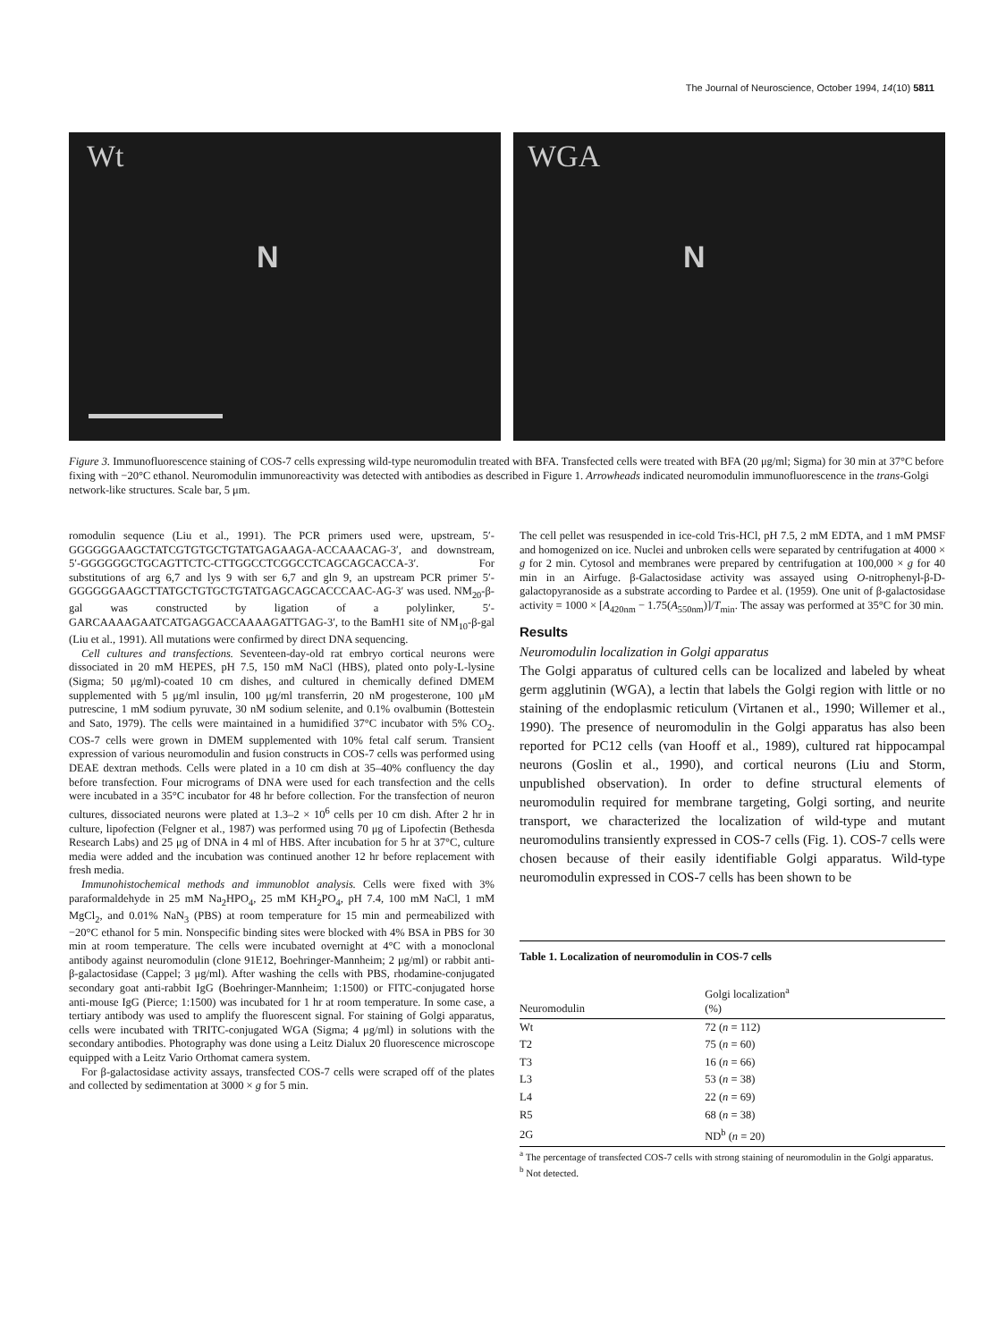The Journal of Neuroscience, October 1994, 14(10) 5811
Wt
N
WGA
N
Figure 3. Immunofluorescence staining of COS-7 cells expressing wild-type neuromodulin treated with BFA. Transfected cells were treated with BFA (20 μg/ml; Sigma) for 30 min at 37°C before fixing with −20°C ethanol. Neuromodulin immunoreactivity was detected with antibodies as described in Figure 1. Arrowheads indicated neuromodulin immunofluorescence in the trans-Golgi network-like structures. Scale bar, 5 μm.
romodulin sequence (Liu et al., 1991). The PCR primers used were, upstream, 5′-GGGGGGAAGCTATCGTGTGCTGTATGAGAAGA-ACCAAACAG-3′, and downstream, 5′-GGGGGGCTGCAGTTCTC-CTTGGCCTCGGCCTCAGCAGCACCA-3′. For substitutions of arg 6,7 and lys 9 with ser 6,7 and gln 9, an upstream PCR primer 5′-GGGGGGAAGCTTATGCTGTGCTGTATGAGCAGCACCCAAC-AG-3′ was used. NM<sub>20</sub>-β-gal was constructed by ligation of a polylinker, 5′-GARCAAAAGAATCATGAGGACCAAAAGATTGAG-3′, to the BamH1 site of NM<sub>10</sub>-β-gal (Liu et al., 1991). All mutations were confirmed by direct DNA sequencing.
Cell cultures and transfections. Seventeen-day-old rat embryo cortical neurons were dissociated in 20 mM HEPES, pH 7.5, 150 mM NaCl (HBS), plated onto poly-L-lysine (Sigma; 50 μg/ml)-coated 10 cm dishes, and cultured in chemically defined DMEM supplemented with 5 μg/ml insulin, 100 μg/ml transferrin, 20 nM progesterone, 100 μM putrescine, 1 mM sodium pyruvate, 30 nM sodium selenite, and 0.1% ovalbumin (Bottestein and Sato, 1979). The cells were maintained in a humidified 37°C incubator with 5% CO<sub>2</sub>. COS-7 cells were grown in DMEM supplemented with 10% fetal calf serum. Transient expression of various neuromodulin and fusion constructs in COS-7 cells was performed using DEAE dextran methods. Cells were plated in a 10 cm dish at 35–40% confluency the day before transfection. Four micrograms of DNA were used for each transfection and the cells were incubated in a 35°C incubator for 48 hr before collection. For the transfection of neuron cultures, dissociated neurons were plated at 1.3–2 × 10<sup>6</sup> cells per 10 cm dish. After 2 hr in culture, lipofection (Felgner et al., 1987) was performed using 70 μg of Lipofectin (Bethesda Research Labs) and 25 μg of DNA in 4 ml of HBS. After incubation for 5 hr at 37°C, culture media were added and the incubation was continued another 12 hr before replacement with fresh media.
Immunohistochemical methods and immunoblot analysis. Cells were fixed with 3% paraformaldehyde in 25 mM Na<sub>2</sub>HPO<sub>4</sub>, 25 mM KH<sub>2</sub>PO<sub>4</sub>, pH 7.4, 100 mM NaCl, 1 mM MgCl<sub>2</sub>, and 0.01% NaN<sub>3</sub> (PBS) at room temperature for 15 min and permeabilized with −20°C ethanol for 5 min. Nonspecific binding sites were blocked with 4% BSA in PBS for 30 min at room temperature. The cells were incubated overnight at 4°C with a monoclonal antibody against neuromodulin (clone 91E12, Boehringer-Mannheim; 2 μg/ml) or rabbit anti-β-galactosidase (Cappel; 3 μg/ml). After washing the cells with PBS, rhodamine-conjugated secondary goat anti-rabbit IgG (Boehringer-Mannheim; 1:1500) or FITC-conjugated horse anti-mouse IgG (Pierce; 1:1500) was incubated for 1 hr at room temperature. In some case, a tertiary antibody was used to amplify the fluorescent signal. For staining of Golgi apparatus, cells were incubated with TRITC-conjugated WGA (Sigma; 4 μg/ml) in solutions with the secondary antibodies. Photography was done using a Leitz Dialux 20 fluorescence microscope equipped with a Leitz Vario Orthomat camera system.
For β-galactosidase activity assays, transfected COS-7 cells were scraped off of the plates and collected by sedimentation at 3000 × g for 5 min.
The cell pellet was resuspended in ice-cold Tris-HCl, pH 7.5, 2 mM EDTA, and 1 mM PMSF and homogenized on ice. Nuclei and unbroken cells were separated by centrifugation at 4000 × g for 2 min. Cytosol and membranes were prepared by centrifugation at 100,000 × g for 40 min in an Airfuge. β-Galactosidase activity was assayed using O-nitrophenyl-β-D-galactopyranoside as a substrate according to Pardee et al. (1959). One unit of β-galactosidase activity = 1000 × [A<sub>420nm</sub> − 1.75(A<sub>550nm</sub>)]/T<sub>min</sub>. The assay was performed at 35°C for 30 min.
Results
Neuromodulin localization in Golgi apparatus
The Golgi apparatus of cultured cells can be localized and labeled by wheat germ agglutinin (WGA), a lectin that labels the Golgi region with little or no staining of the endoplasmic reticulum (Virtanen et al., 1990; Willemer et al., 1990). The presence of neuromodulin in the Golgi apparatus has also been reported for PC12 cells (van Hooff et al., 1989), cultured rat hippocampal neurons (Goslin et al., 1990), and cortical neurons (Liu and Storm, unpublished observation). In order to define structural elements of neuromodulin required for membrane targeting, Golgi sorting, and neurite transport, we characterized the localization of wild-type and mutant neuromodulins transiently expressed in COS-7 cells (Fig. 1). COS-7 cells were chosen because of their easily identifiable Golgi apparatus. Wild-type neuromodulin expressed in COS-7 cells has been shown to be
| Table 1. Localization of neuromodulin in COS-7 cells | |
| Neuromodulin | Golgi localization<sup>a</sup> (%) |
| Wt | 72 ( n = 112) |
| T2 | 75 ( n = 60) |
| T3 | 16 ( n = 66) |
| L3 | 53 ( n = 38) |
| L4 | 22 ( n = 69) |
| R5 | 68 ( n = 38) |
| 2G | ND<sup>b</sup> ( n = 20) |
<sup>a</sup> The percentage of transfected COS-7 cells with strong staining of neuromodulin in the Golgi apparatus.
<sup>b</sup> Not detected.